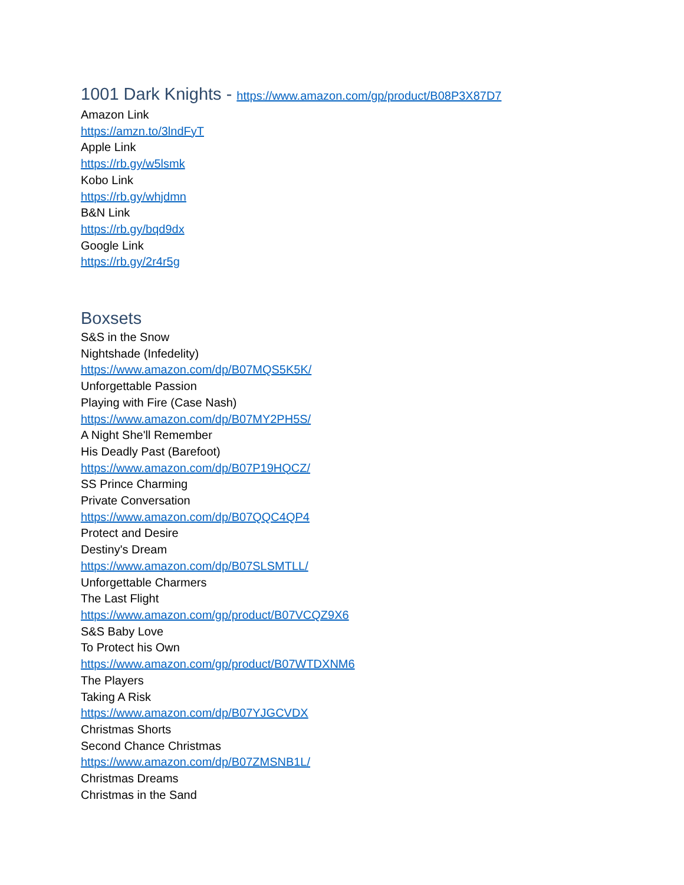1001 Dark Knights - https://www.amazon.com/gp/product/B08P3X87D7
Amazon Link
https://amzn.to/3lndFyT
Apple Link
https://rb.gy/w5lsmk
Kobo Link
https://rb.gy/whjdmn
B&N Link
https://rb.gy/bqd9dx
Google Link
https://rb.gy/2r4r5g
Boxsets
S&S in the Snow
Nightshade (Infedelity)
https://www.amazon.com/dp/B07MQS5K5K/
Unforgettable Passion
Playing with Fire (Case Nash)
https://www.amazon.com/dp/B07MY2PH5S/
A Night She'll Remember
His Deadly Past (Barefoot)
https://www.amazon.com/dp/B07P19HQCZ/
SS Prince Charming
Private Conversation
https://www.amazon.com/dp/B07QQC4QP4
Protect and Desire
Destiny's Dream
https://www.amazon.com/dp/B07SLSMTLL/
Unforgettable Charmers
The Last Flight
https://www.amazon.com/gp/product/B07VCQZ9X6
S&S Baby Love
To Protect his Own
https://www.amazon.com/gp/product/B07WTDXNM6
The Players
Taking A Risk
https://www.amazon.com/dp/B07YJGCVDX
Christmas Shorts
Second Chance Christmas
https://www.amazon.com/dp/B07ZMSNB1L/
Christmas Dreams
Christmas in the Sand